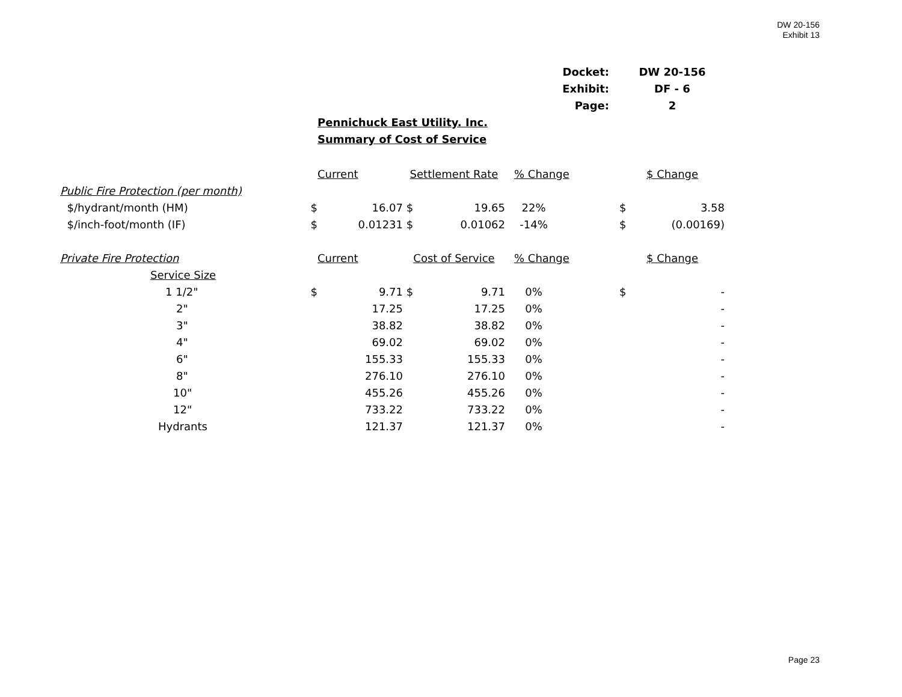DW 20-156
Exhibit 13
| Docket: | DW 20-156 |
| Exhibit: | DF - 6 |
| Page: | 2 |
Pennichuck East Utility. Inc.
Summary of Cost of Service
| | | Current | Settlement Rate | | % Change | | $ Change | |
| Public Fire Protection (per month) | | | | | | | | |
| $/hydrant/month (HM) | $ | 16.07 | $ | 19.65 | 22% | | $ | 3.58 |
| $/inch-foot/month (IF) | $ | 0.01231 | $ | 0.01062 | -14% | | $ | (0.00169) |
| Private Fire Protection | | Current | Cost of Service | | % Change | | $ Change | |
| Service Size | | | | | | | | |
| 1 1/2" | $ | 9.71 | $ | 9.71 | 0% | | $ | - |
| 2" | | 17.25 | | 17.25 | 0% | | | - |
| 3" | | 38.82 | | 38.82 | 0% | | | - |
| 4" | | 69.02 | | 69.02 | 0% | | | - |
| 6" | | 155.33 | | 155.33 | 0% | | | - |
| 8" | | 276.10 | | 276.10 | 0% | | | - |
| 10" | | 455.26 | | 455.26 | 0% | | | - |
| 12" | | 733.22 | | 733.22 | 0% | | | - |
| Hydrants | | 121.37 | | 121.37 | 0% | | | - |
Page 23